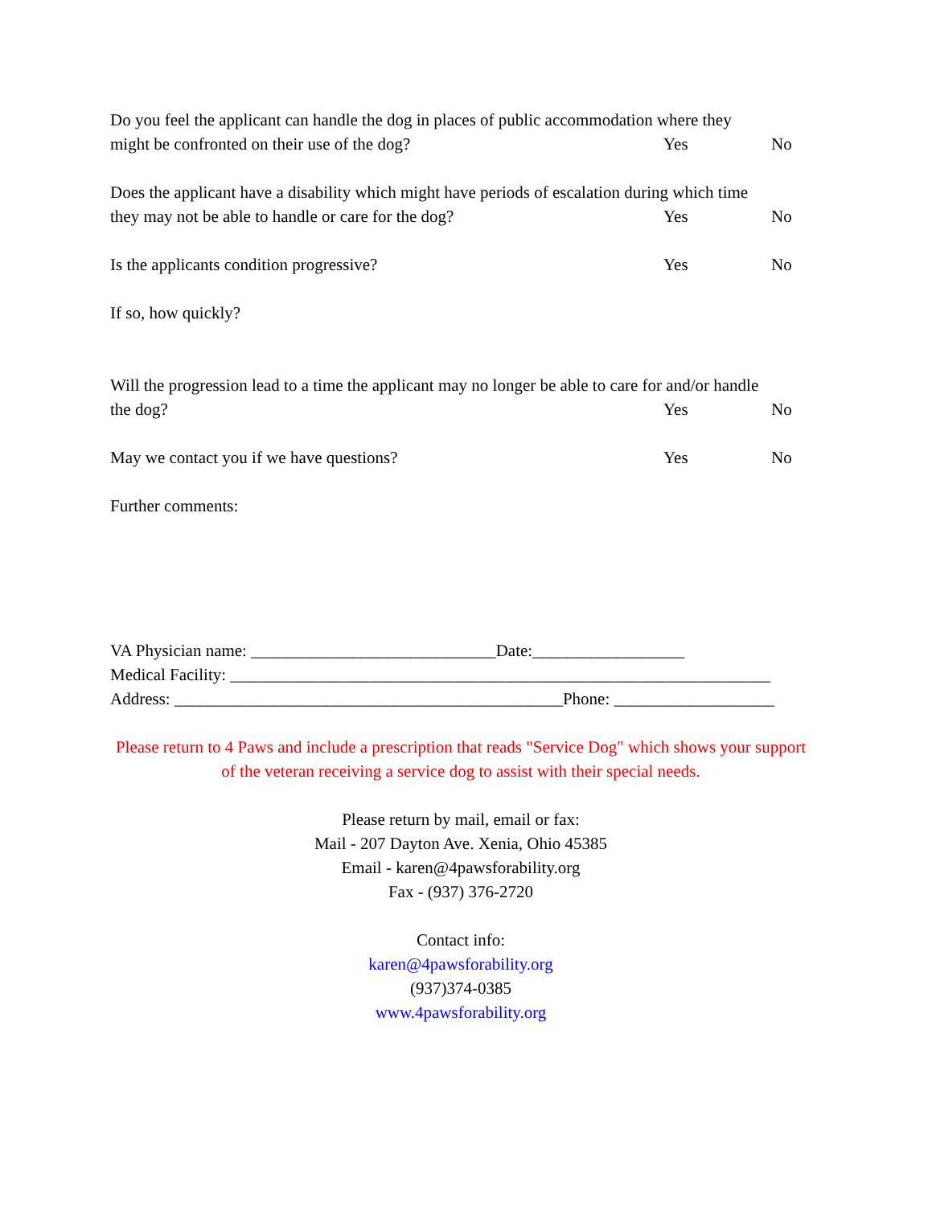Do you feel the applicant can handle the dog in places of public accommodation where they
might be confronted on their use of the dog?
Yes No
Does the applicant have a disability which might have periods of escalation during which time
they may not be able to handle or care for the dog?
Yes No
Is the applicants condition progressive?
Yes No
If so, how quickly?
Will the progression lead to a time the applicant may no longer be able to care for and/or handle
the dog? Yes No
May we contact you if we have questions?
Yes No
Further comments:
VA Physician name: _____________________________Date:__________________
Medical Facility: ________________________________________________________________
Address: ______________________________________________Phone: ___________________
Please return to 4 Paws and include a prescription that reads "Service Dog" which shows your support of the veteran receiving a service dog to assist with their special needs.
Please return by mail, email or fax:
Mail - 207 Dayton Ave. Xenia, Ohio 45385
Email - karen@4pawsforability.org
Fax - (937) 376-2720
Contact info:
karen@4pawsforability.org
(937)374-0385
www.4pawsforability.org